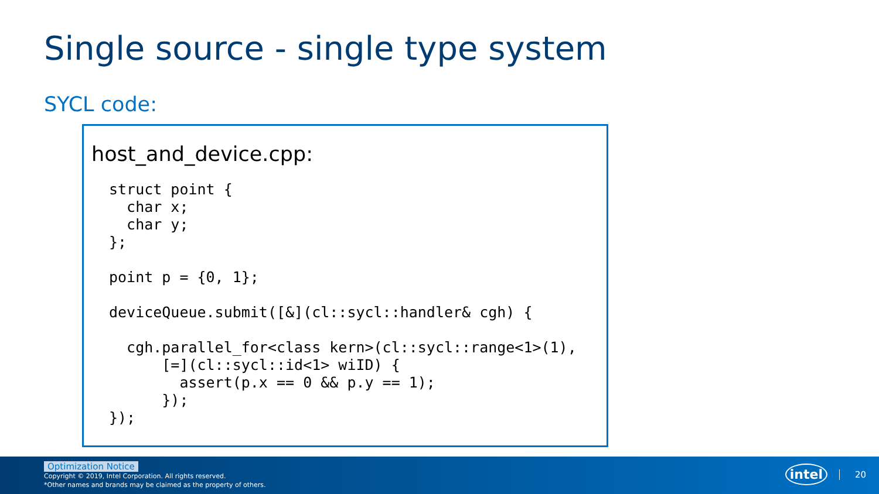Single source - single type system
SYCL code:
host_and_device.cpp:
struct point {
  char x;
  char y;
};

point p = {0, 1};

deviceQueue.submit([&](cl::sycl::handler& cgh) {

  cgh.parallel_for<class kern>(cl::sycl::range<1>(1),
      [=](cl::sycl::id<1> wiID) {
        assert(p.x == 0 && p.y == 1);
      });
});
Optimization Notice
Copyright © 2019, Intel Corporation. All rights reserved.
*Other names and brands may be claimed as the property of others.
intel 20